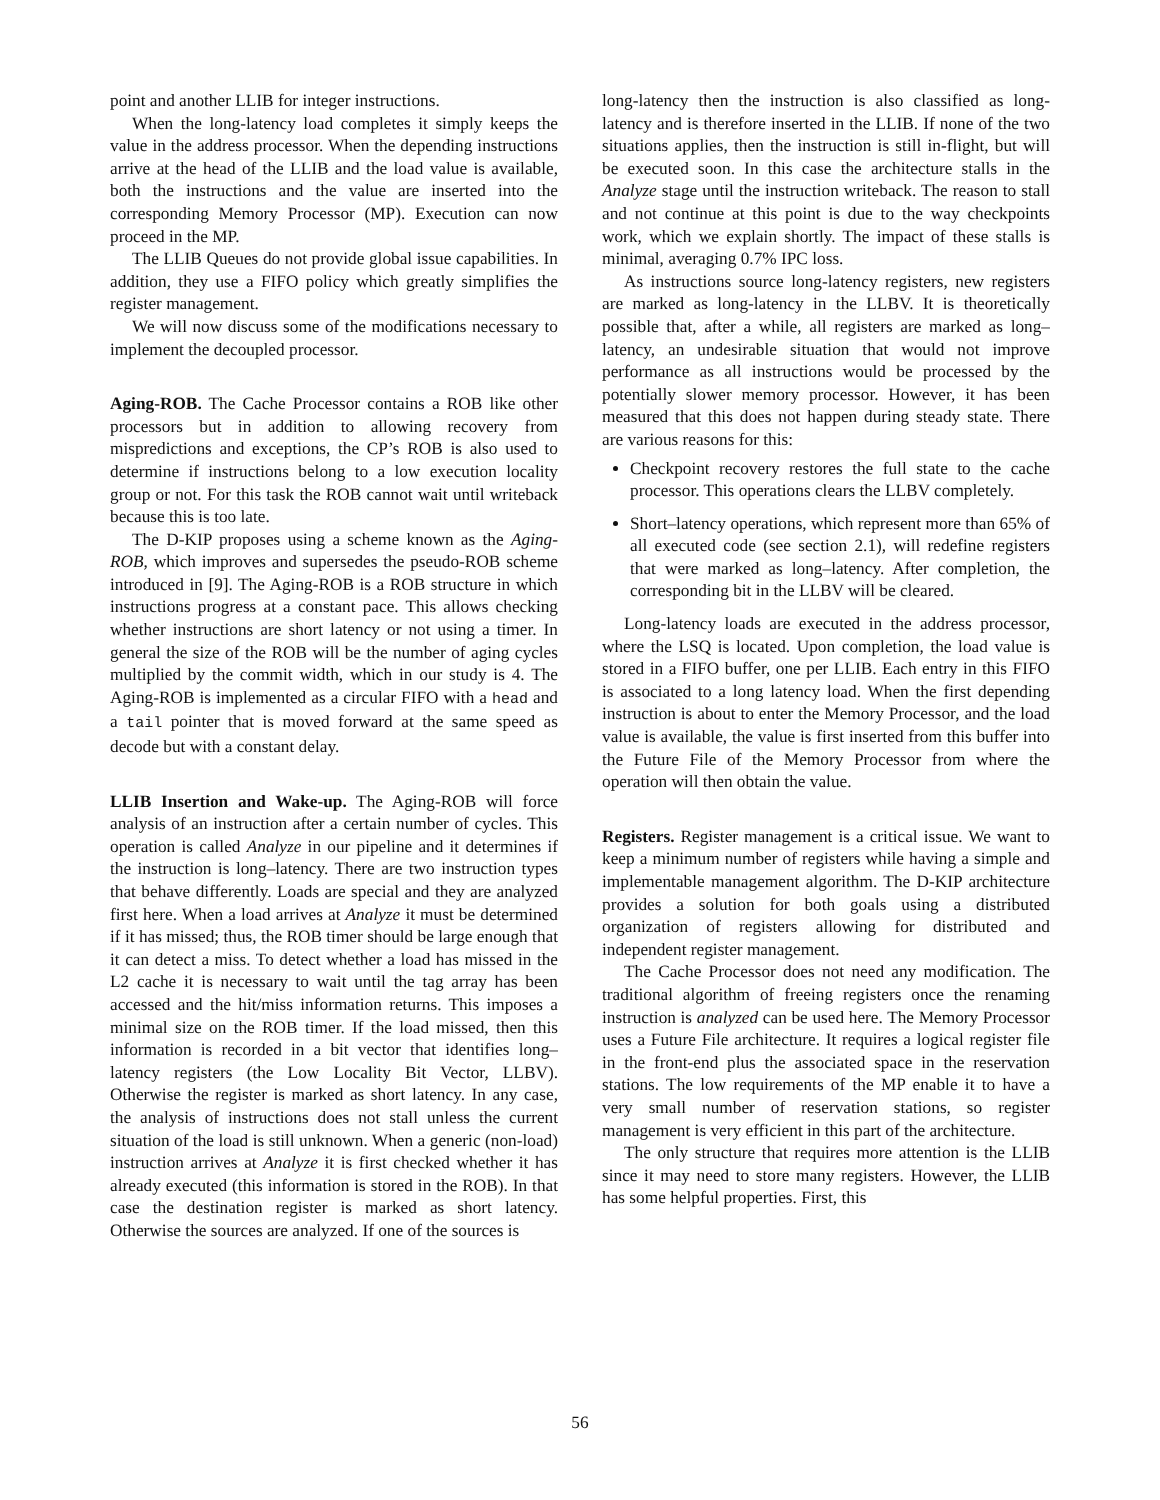point and another LLIB for integer instructions.
When the long-latency load completes it simply keeps the value in the address processor. When the depending instructions arrive at the head of the LLIB and the load value is available, both the instructions and the value are inserted into the corresponding Memory Processor (MP). Execution can now proceed in the MP.
The LLIB Queues do not provide global issue capabilities. In addition, they use a FIFO policy which greatly simplifies the register management.
We will now discuss some of the modifications necessary to implement the decoupled processor.
Aging-ROB. The Cache Processor contains a ROB like other processors but in addition to allowing recovery from mispredictions and exceptions, the CP’s ROB is also used to determine if instructions belong to a low execution locality group or not. For this task the ROB cannot wait until writeback because this is too late.
The D-KIP proposes using a scheme known as the Aging-ROB, which improves and supersedes the pseudo-ROB scheme introduced in [9]. The Aging-ROB is a ROB structure in which instructions progress at a constant pace. This allows checking whether instructions are short latency or not using a timer. In general the size of the ROB will be the number of aging cycles multiplied by the commit width, which in our study is 4. The Aging-ROB is implemented as a circular FIFO with a head and a tail pointer that is moved forward at the same speed as decode but with a constant delay.
LLIB Insertion and Wake-up. The Aging-ROB will force analysis of an instruction after a certain number of cycles. This operation is called Analyze in our pipeline and it determines if the instruction is long–latency. There are two instruction types that behave differently. Loads are special and they are analyzed first here. When a load arrives at Analyze it must be determined if it has missed; thus, the ROB timer should be large enough that it can detect a miss. To detect whether a load has missed in the L2 cache it is necessary to wait until the tag array has been accessed and the hit/miss information returns. This imposes a minimal size on the ROB timer. If the load missed, then this information is recorded in a bit vector that identifies long–latency registers (the Low Locality Bit Vector, LLBV). Otherwise the register is marked as short latency. In any case, the analysis of instructions does not stall unless the current situation of the load is still unknown. When a generic (non-load) instruction arrives at Analyze it is first checked whether it has already executed (this information is stored in the ROB). In that case the destination register is marked as short latency. Otherwise the sources are analyzed. If one of the sources is
long-latency then the instruction is also classified as long-latency and is therefore inserted in the LLIB. If none of the two situations applies, then the instruction is still in-flight, but will be executed soon. In this case the architecture stalls in the Analyze stage until the instruction writeback. The reason to stall and not continue at this point is due to the way checkpoints work, which we explain shortly. The impact of these stalls is minimal, averaging 0.7% IPC loss.
As instructions source long-latency registers, new registers are marked as long-latency in the LLBV. It is theoretically possible that, after a while, all registers are marked as long–latency, an undesirable situation that would not improve performance as all instructions would be processed by the potentially slower memory processor. However, it has been measured that this does not happen during steady state. There are various reasons for this:
Checkpoint recovery restores the full state to the cache processor. This operations clears the LLBV completely.
Short–latency operations, which represent more than 65% of all executed code (see section 2.1), will redefine registers that were marked as long–latency. After completion, the corresponding bit in the LLBV will be cleared.
Long-latency loads are executed in the address processor, where the LSQ is located. Upon completion, the load value is stored in a FIFO buffer, one per LLIB. Each entry in this FIFO is associated to a long latency load. When the first depending instruction is about to enter the Memory Processor, and the load value is available, the value is first inserted from this buffer into the Future File of the Memory Processor from where the operation will then obtain the value.
Registers. Register management is a critical issue. We want to keep a minimum number of registers while having a simple and implementable management algorithm. The D-KIP architecture provides a solution for both goals using a distributed organization of registers allowing for distributed and independent register management.
The Cache Processor does not need any modification. The traditional algorithm of freeing registers once the renaming instruction is analyzed can be used here. The Memory Processor uses a Future File architecture. It requires a logical register file in the front-end plus the associated space in the reservation stations. The low requirements of the MP enable it to have a very small number of reservation stations, so register management is very efficient in this part of the architecture.
The only structure that requires more attention is the LLIB since it may need to store many registers. However, the LLIB has some helpful properties. First, this
56